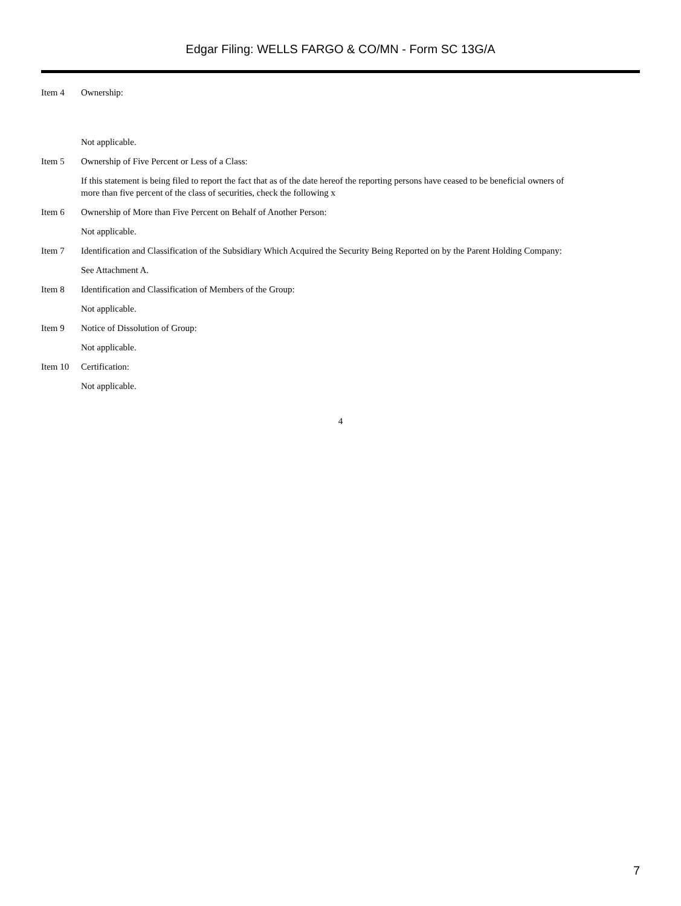Edgar Filing: WELLS FARGO & CO/MN - Form SC 13G/A
Item 4 Ownership:
Not applicable.
Item 5 Ownership of Five Percent or Less of a Class:
If this statement is being filed to report the fact that as of the date hereof the reporting persons have ceased to be beneficial owners of more than five percent of the class of securities, check the following x
Item 6 Ownership of More than Five Percent on Behalf of Another Person:
Not applicable.
Item 7 Identification and Classification of the Subsidiary Which Acquired the Security Being Reported on by the Parent Holding Company:
See Attachment A.
Item 8 Identification and Classification of Members of the Group:
Not applicable.
Item 9 Notice of Dissolution of Group:
Not applicable.
Item 10 Certification:
Not applicable.
4
7